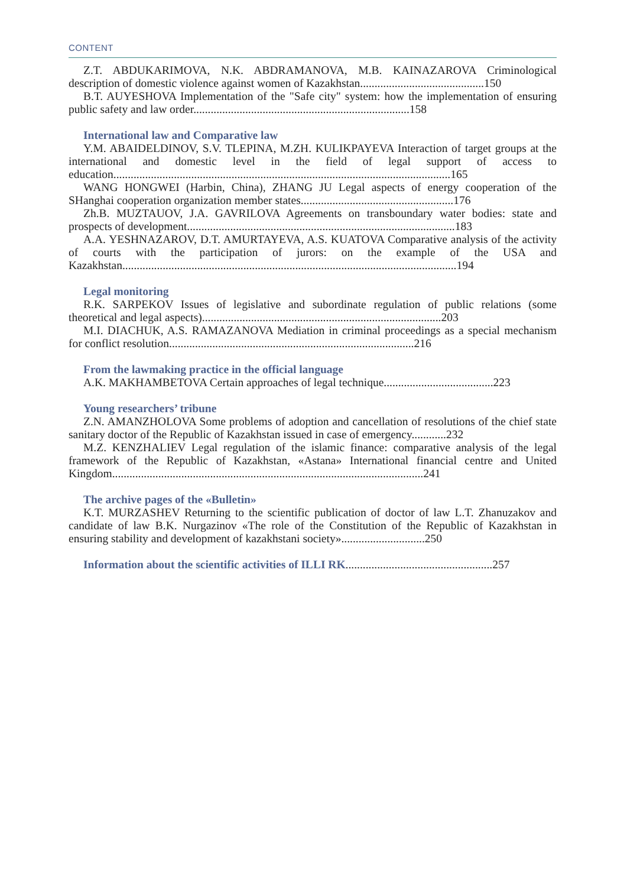CONTENT
Z.T. ABDUKARIMOVA, N.K. ABDRAMANOVA, M.B. KAINAZAROVA Criminological description of domestic violence against women of Kazakhstan...........................................150
B.T. AUYESHOVA Implementation of the "Safe city" system: how the implementation of ensuring public safety and law order...........................................................................158
International law and Comparative law
Y.M. ABAIDELDINOV, S.V. TLEPINA, M.ZH. KULIKPAYEVA Interaction of target groups at the international and domestic level in the field of legal support of access to education.....................................................................................................................165
WANG HONGWEI (Harbin, China), ZHANG JU Legal aspects of energy cooperation of the SHanghai cooperation organization member states.....................................................176
Zh.B. MUZTAUOV, J.A. GAVRILOVA Agreements on transboundary water bodies: state and prospects of development.............................................................................................183
A.A. YESHNAZAROV, D.T. AMURTAYEVA, A.S. KUATOVA Comparative analysis of the activity of courts with the participation of jurors: on the example of the USA and Kazakhstan....................................................................................................................194
Legal monitoring
R.K. SARPEKOV Issues of legislative and subordinate regulation of public relations (some theoretical and legal aspects)...................................................................................203
M.I. DIACHUK, A.S. RAMAZANOVA Mediation in criminal proceedings as a special mechanism for conflict resolution.....................................................................................216
From the lawmaking practice in the official language
A.K. MAKHAMBETOVA Certain approaches of legal technique......................................223
Young researchers’ tribune
Z.N. AMANZHOLOVA Some problems of adoption and cancellation of resolutions of the chief state sanitary doctor of the Republic of Kazakhstan issued in case of emergency............232
M.Z. KENZHALIEV Legal regulation of the islamic finance: comparative analysis of the legal framework of the Republic of Kazakhstan, «Astana» International financial centre and United Kingdom............................................................................................................241
The archive pages of the «Bulletin»
K.T. MURZASHEV Returning to the scientific publication of doctor of law L.T. Zhanuzakov and candidate of law B.K. Nurgazinov «The role of the Constitution of the Republic of Kazakhstan in ensuring stability and development of kazakhstani society».............................250
Information about the scientific activities of ILLI RK...................................................257